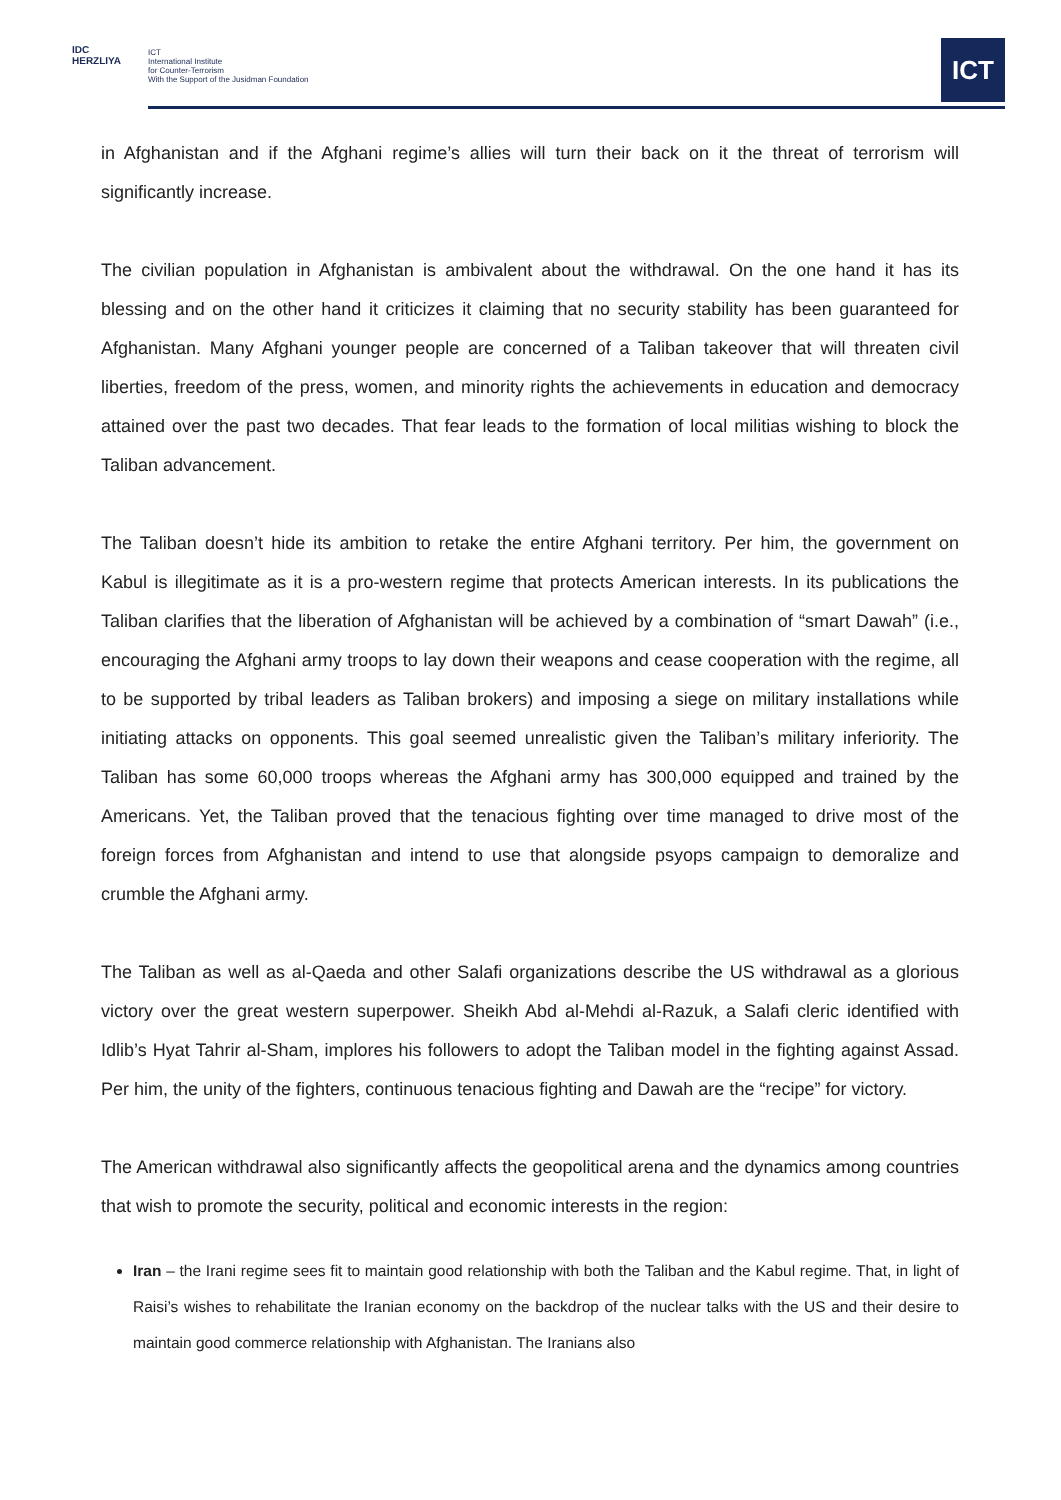IDC
HERZLIYA
ICT
International Institute
for Counter-Terrorism
With the Support of the Jusidman Foundation
ICT
in Afghanistan and if the Afghani regime’s allies will turn their back on it the threat of terrorism will significantly increase.
The civilian population in Afghanistan is ambivalent about the withdrawal. On the one hand it has its blessing and on the other hand it criticizes it claiming that no security stability has been guaranteed for Afghanistan. Many Afghani younger people are concerned of a Taliban takeover that will threaten civil liberties, freedom of the press, women, and minority rights the achievements in education and democracy attained over the past two decades. That fear leads to the formation of local militias wishing to block the Taliban advancement.
The Taliban doesn’t hide its ambition to retake the entire Afghani territory. Per him, the government on Kabul is illegitimate as it is a pro-western regime that protects American interests. In its publications the Taliban clarifies that the liberation of Afghanistan will be achieved by a combination of “smart Dawah” (i.e., encouraging the Afghani army troops to lay down their weapons and cease cooperation with the regime, all to be supported by tribal leaders as Taliban brokers) and imposing a siege on military installations while initiating attacks on opponents. This goal seemed unrealistic given the Taliban’s military inferiority. The Taliban has some 60,000 troops whereas the Afghani army has 300,000 equipped and trained by the Americans. Yet, the Taliban proved that the tenacious fighting over time managed to drive most of the foreign forces from Afghanistan and intend to use that alongside psyops campaign to demoralize and crumble the Afghani army.
The Taliban as well as al-Qaeda and other Salafi organizations describe the US withdrawal as a glorious victory over the great western superpower. Sheikh Abd al-Mehdi al-Razuk, a Salafi cleric identified with Idlib’s Hyat Tahrir al-Sham, implores his followers to adopt the Taliban model in the fighting against Assad. Per him, the unity of the fighters, continuous tenacious fighting and Dawah are the “recipe” for victory.
The American withdrawal also significantly affects the geopolitical arena and the dynamics among countries that wish to promote the security, political and economic interests in the region:
Iran – the Irani regime sees fit to maintain good relationship with both the Taliban and the Kabul regime. That, in light of Raisi’s wishes to rehabilitate the Iranian economy on the backdrop of the nuclear talks with the US and their desire to maintain good commerce relationship with Afghanistan. The Iranians also